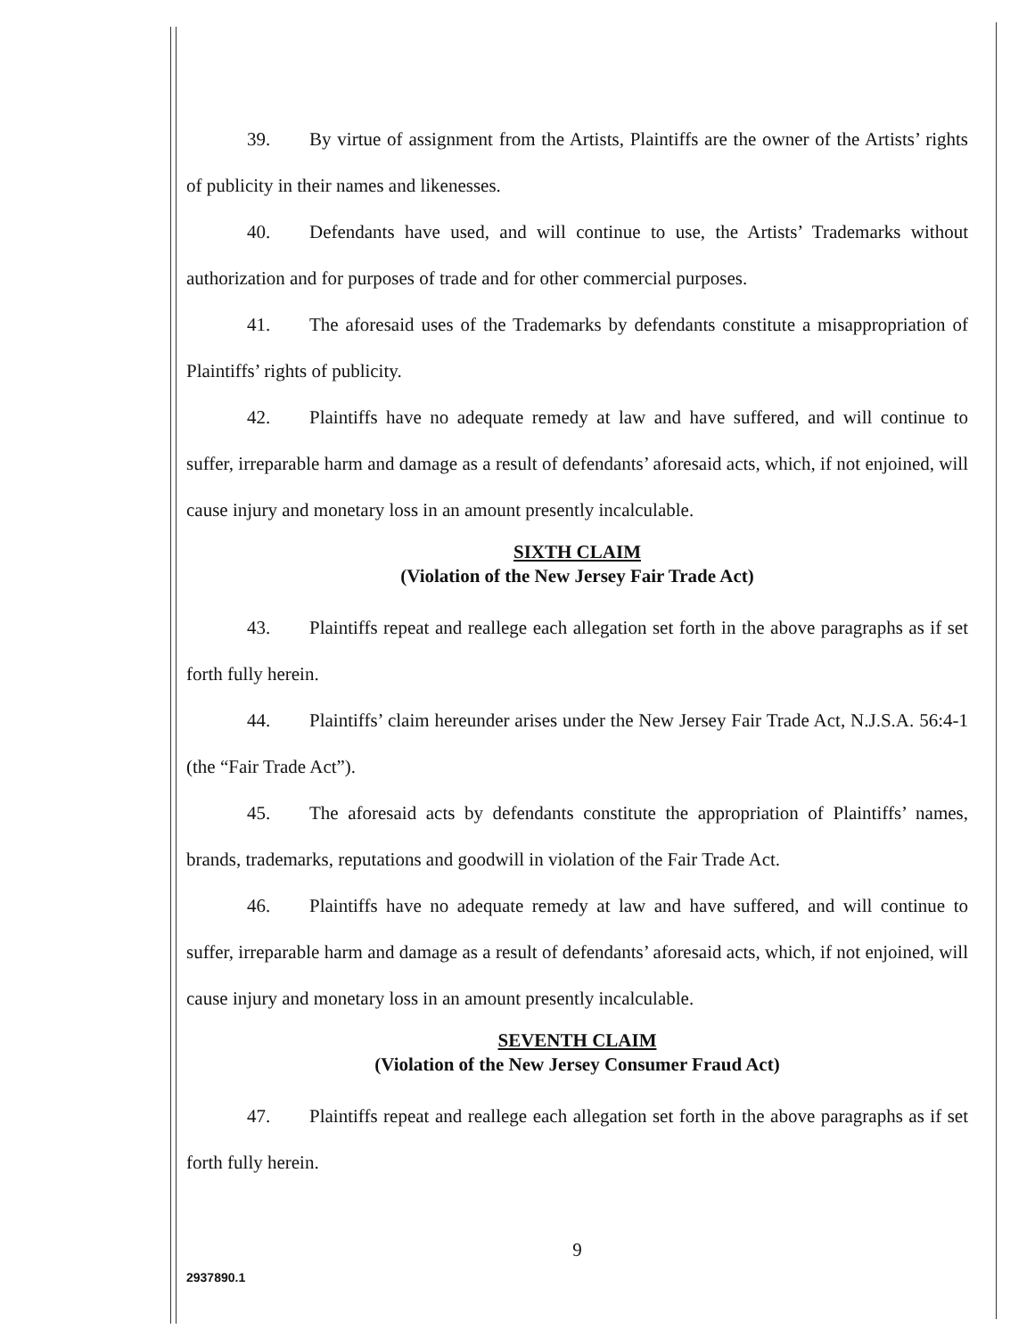39. By virtue of assignment from the Artists, Plaintiffs are the owner of the Artists’ rights of publicity in their names and likenesses.
40. Defendants have used, and will continue to use, the Artists’ Trademarks without authorization and for purposes of trade and for other commercial purposes.
41. The aforesaid uses of the Trademarks by defendants constitute a misappropriation of Plaintiffs’ rights of publicity.
42. Plaintiffs have no adequate remedy at law and have suffered, and will continue to suffer, irreparable harm and damage as a result of defendants’ aforesaid acts, which, if not enjoined, will cause injury and monetary loss in an amount presently incalculable.
SIXTH CLAIM
(Violation of the New Jersey Fair Trade Act)
43. Plaintiffs repeat and reallege each allegation set forth in the above paragraphs as if set forth fully herein.
44. Plaintiffs’ claim hereunder arises under the New Jersey Fair Trade Act, N.J.S.A. 56:4-1 (the “Fair Trade Act”).
45. The aforesaid acts by defendants constitute the appropriation of Plaintiffs’ names, brands, trademarks, reputations and goodwill in violation of the Fair Trade Act.
46. Plaintiffs have no adequate remedy at law and have suffered, and will continue to suffer, irreparable harm and damage as a result of defendants’ aforesaid acts, which, if not enjoined, will cause injury and monetary loss in an amount presently incalculable.
SEVENTH CLAIM
(Violation of the New Jersey Consumer Fraud Act)
47. Plaintiffs repeat and reallege each allegation set forth in the above paragraphs as if set forth fully herein.
9
2937890.1